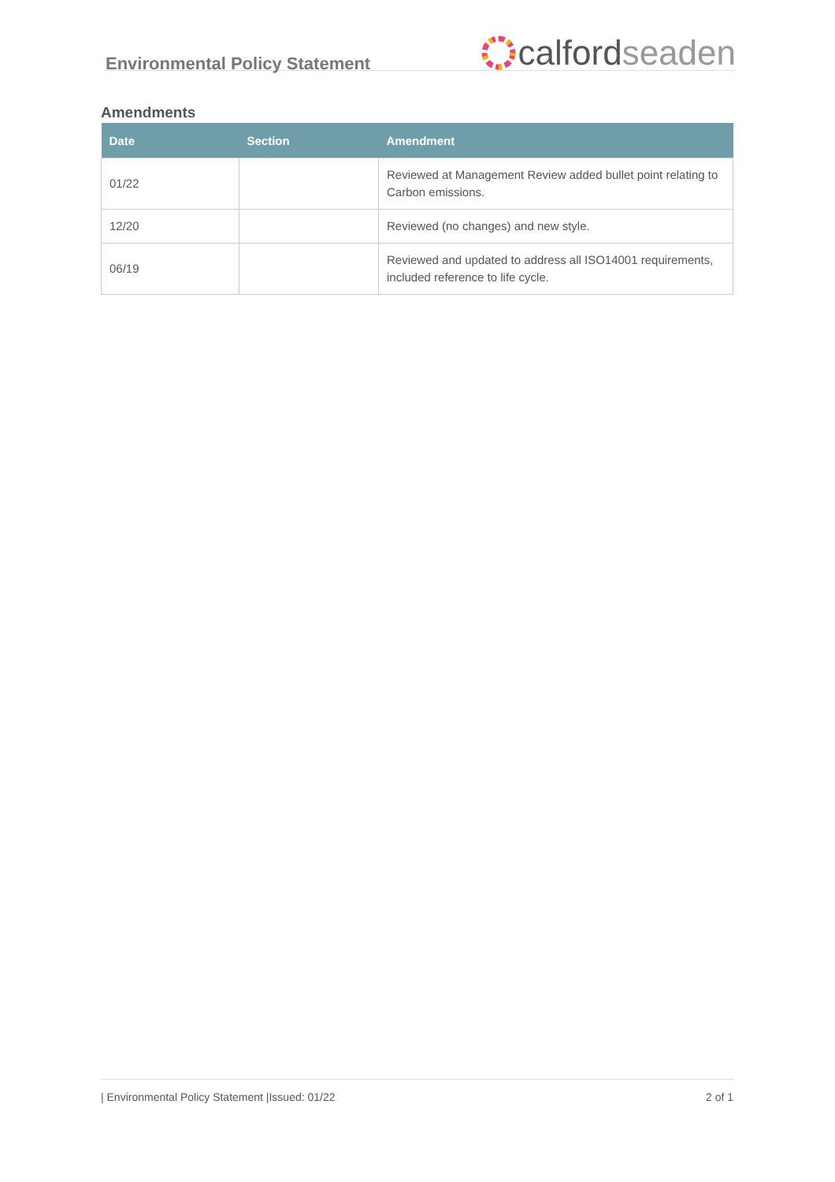Environmental Policy Statement
calford seaden
Amendments
| Date | Section | Amendment |
| --- | --- | --- |
| 01/22 | | Reviewed at Management Review added bullet point relating to Carbon emissions. |
| 12/20 | | Reviewed (no changes) and new style. |
| 06/19 | | Reviewed and updated to address all ISO14001 requirements, included reference to life cycle. |
| Environmental Policy Statement |Issued: 01/22 2 of 1